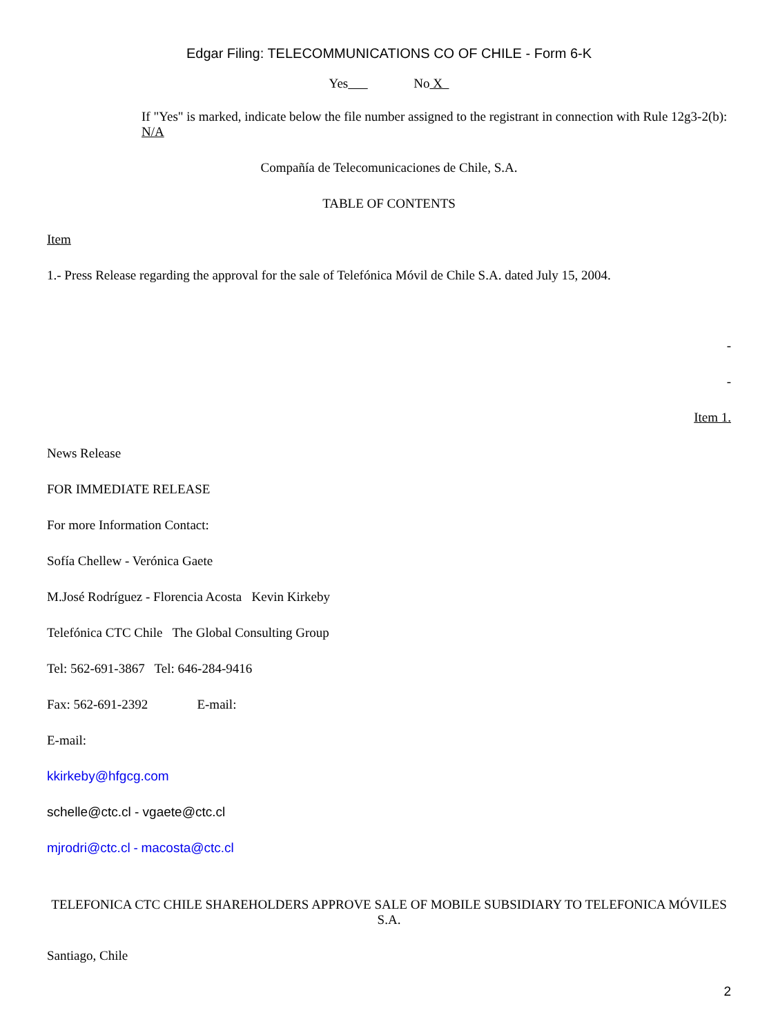Edgar Filing: TELECOMMUNICATIONS CO OF CHILE - Form 6-K
Yes No X
If "Yes" is marked, indicate below the file number assigned to the registrant in connection with Rule 12g3-2(b): N/A
Compañía de Telecomunicaciones de Chile, S.A.
TABLE OF CONTENTS
Item
1.- Press Release regarding the approval for the sale of Telefónica Móvil de Chile S.A. dated July 15, 2004.
-
-
Item 1.
News Release
FOR IMMEDIATE RELEASE
For more Information Contact:
Sofía Chellew - Verónica Gaete
M.José Rodríguez - Florencia Acosta Kevin Kirkeby
Telefónica CTC Chile The Global Consulting Group
Tel: 562-691-3867 Tel: 646-284-9416
Fax: 562-691-2392 E-mail:
E-mail:
kkirkeby@hfgcg.com
schelle@ctc.cl - vgaete@ctc.cl
mjrodri@ctc.cl - macosta@ctc.cl
TELEFONICA CTC CHILE SHAREHOLDERS APPROVE SALE OF MOBILE SUBSIDIARY TO TELEFONICA MÓVILES S.A.
Santiago, Chile
2